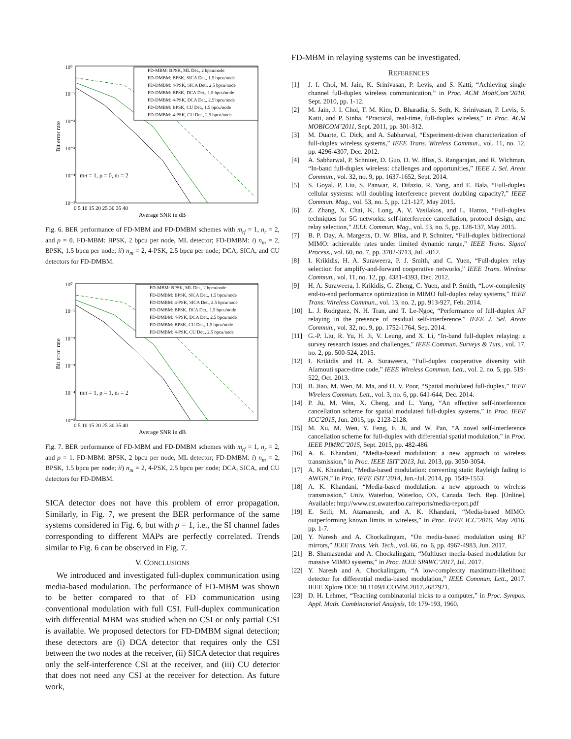Bit error rate
10⁰
10⁻¹
10⁻²
10⁻³
10⁻⁴
10⁻⁵
0 5 10 15 20 25 30 35 40
Average SNR in dB
mrf = 1, ρ = 0, nr = 2
FD-MBM: BPSK, ML Det., 2 bpcu/node
FD-DMBM: BPSK, SICA Det., 1.5 bpcu/node
FD-DMBM: 4-PSK, SICA Det., 2.5 bpcu/node
FD-DMBM: BPSK, DCA Det., 1.5 bpcu/node
FD-DMBM: 4-PSK, DCA Det., 2.5 bpcu/node
FD-DMBM: BPSK, CU Det., 1.5 bpcu/node
FD-DMBM: 4-PSK, CU Det., 2.5 bpcu/node
Fig. 6. BER performance of FD-MBM and FD-DMBM schemes with m<sub>rf</sub> = 1, n<sub>r</sub> = 2, and ρ = 0. FD-MBM: BPSK, 2 bpcu per node, ML detector; FD-DMBM: i) n<sub>m</sub> = 2, BPSK, 1.5 bpcu per node; ii) n<sub>m</sub> = 2, 4-PSK, 2.5 bpcu per node; DCA, SICA, and CU detectors for FD-DMBM.
Bit error rate
10⁰
10⁻¹
10⁻²
10⁻³
10⁻⁴
10⁻⁵
0 5 10 15 20 25 30 35 40
Average SNR in dB
mrf = 1, ρ = 1, nr = 2
FD-MBM: BPSK, ML Det., 2 bpcu/node
FD-DMBM: BPSK, SICA Det., 1.5 bpcu/node
FD-DMBM: 4-PSK, SICA Det., 2.5 bpcu/node
FD-DMBM: BPSK, DCA Det., 1.5 bpcu/node
FD-DMBM: 4-PSK, DCA Det., 2.5 bpcu/node
FD-DMBM: BPSK, CU Det., 1.5 bpcu/node
FD-DMBM: 4-PSK, CU Det., 2.5 bpcu/node
Fig. 7. BER performance of FD-MBM and FD-DMBM schemes with m<sub>rf</sub> = 1, n<sub>r</sub> = 2, and ρ = 1. FD-MBM: BPSK, 2 bpcu per node, ML detector; FD-DMBM: i) n<sub>m</sub> = 2, BPSK, 1.5 bpcu per node; ii) n<sub>m</sub> = 2, 4-PSK, 2.5 bpcu per node; DCA, SICA, and CU detectors for FD-DMBM.
SICA detector does not have this problem of error propagation. Similarly, in Fig. 7, we present the BER performance of the same systems considered in Fig. 6, but with ρ = 1, i.e., the SI channel fades corresponding to different MAPs are perfectly correlated. Trends similar to Fig. 6 can be observed in Fig. 7.
V. CONCLUSIONS
We introduced and investigated full-duplex communication using media-based modulation. The performance of FD-MBM was shown to be better compared to that of FD communication using conventional modulation with full CSI. Full-duplex communication with differential MBM was studied when no CSI or only partial CSI is available. We proposed detectors for FD-DMBM signal detection; these detectors are (i) DCA detector that requires only the CSI between the two nodes at the receiver, (ii) SICA detector that requires only the self-interference CSI at the receiver, and (iii) CU detector that does not need any CSI at the receiver for detection. As future work,
FD-MBM in relaying systems can be investigated.
REFERENCES
[1] J. I. Choi, M. Jain, K. Srinivasan, P. Levis, and S. Katti, “Achieving single channel full-duplex wireless communication,” in Proc. ACM MobiCom’2010, Sept. 2010, pp. 1-12.
[2] M. Jain, J. I. Choi, T. M. Kim, D. Bharadia, S. Seth, K. Srinivasan, P. Levis, S. Katti, and P. Sinha, “Practical, real-time, full-duplex wireless,” in Proc. ACM MOBICOM’2011, Sept. 2011, pp. 301-312.
[3] M. Duarte, C. Dick, and A. Sabharwal, “Experiment-driven characterization of full-duplex wireless systems,” IEEE Trans. Wireless Commun., vol. 11, no. 12, pp. 4296-4307, Dec. 2012.
[4] A. Sabharwal, P. Schniter, D. Guo, D. W. Bliss, S. Rangarajan, and R. Wichman, “In-band full-duplex wireless: challenges and opportunities,” IEEE J. Sel. Areas Commun., vol. 32, no. 9, pp. 1637-1652, Sept. 2014.
[5] S. Goyal, P. Liu, S. Panwar, R. Difazio, R. Yang, and E. Bala, “Full-duplex cellular systems: will doubling interference prevent doubling capacity?,” IEEE Commun. Mag., vol. 53, no. 5, pp. 121-127, May 2015.
[6] Z. Zhang, X. Chai, K. Long, A. V. Vasilakos, and L. Hanzo, “Full-duplex techniques for 5G networks: self-interference cancellation, protocol design, and relay selection,” IEEE Commun. Mag., vol. 53, no. 5, pp. 128-137, May 2015.
[7] B. P. Day, A. Margetts, D. W. Bliss, and P. Schniter, “Full-duplex bidirectional MIMO: achievable rates under limited dynamic range,” IEEE Trans. Signal Process., vol. 60, no. 7, pp. 3702-3713, Jul. 2012.
[8] I. Krikidis, H. A. Suraweera, P. J. Smith, and C. Yuen, “Full-duplex relay selection for amplify-and-forward cooperative networks,” IEEE Trans. Wireless Commun., vol. 11, no. 12, pp. 4381-4393, Dec. 2012.
[9] H. A. Suraweera, I. Krikidis, G. Zheng, C. Yuen, and P. Smith, “Low-complexity end-to-end performance optimization in MIMO full-duplex relay systems,” IEEE Trans. Wireless Commun., vol. 13, no. 2, pp. 913-927, Feb. 2014.
[10] L. J. Rodrguez, N. H. Tran, and T. Le-Ngoc, “Performance of full-duplex AF relaying in the presence of residual self-interference,” IEEE J. Sel. Areas Commun., vol. 32, no. 9, pp. 1752-1764, Sep. 2014.
[11] G.-P. Liu, R. Yu, H. Ji, V. Leung, and X. Li, “In-band full-duplex relaying: a survey research issues and challenges,” IEEE Commun. Surveys & Tuts., vol. 17, no. 2, pp. 500-524, 2015.
[12] I. Krikidis and H. A. Suraweera, “Full-duplex cooperative diversity with Alamouti space-time code,” IEEE Wireless Commun. Lett., vol. 2. no. 5, pp. 519-522, Oct. 2013.
[13] B. Jiao, M. Wen, M. Ma, and H. V. Poor, “Spatial modulated full-duplex,” IEEE Wireless Commun. Lett., vol. 3, no. 6, pp. 641-644, Dec. 2014.
[14] P. Ju, M. Wen, X. Cheng, and L. Yang, “An effective self-interference cancellation scheme for spatial modulated full-duplex systems,” in Proc. IEEE ICC’2015, Jun. 2015, pp. 2123-2128.
[15] M. Xu, M. Wen, Y. Feng, F. Ji, and W. Pan, “A novel self-interference cancellation scheme for full-duplex with differential spatial modulation,” in Proc. IEEE PIMRC’2015, Sept. 2015, pp. 482-486.
[16] A. K. Khandani, “Media-based modulation: a new approach to wireless transmission,” in Proc. IEEE ISIT’2013, Jul. 2013, pp. 3050-3054.
[17] A. K. Khandani, “Media-based modulation: converting static Rayleigh fading to AWGN,” in Proc. IEEE ISIT’2014, Jun.-Jul. 2014, pp. 1549-1553.
[18] A. K. Khandani, “Media-based modulation: a new approach to wireless transmission,” Univ. Waterloo, Waterloo, ON, Canada. Tech. Rep. [Online]. Available: http://www.cst.uwaterloo.ca/reports/media-report.pdf
[19] E. Seifi, M. Atamanesh, and A. K. Khandani, “Media-based MIMO: outperforming known limits in wireless,” in Proc. IEEE ICC’2016, May 2016, pp. 1-7.
[20] Y. Naresh and A. Chockalingam, “On media-based modulation using RF mirrors,” IEEE Trans. Veh. Tech., vol. 66, no. 6, pp. 4967-4983, Jun. 2017.
[21] B. Shamasundar and A. Chockalingam, “Multiuser media-based modulation for massive MIMO systems,” in Proc. IEEE SPAWC’2017, Jul. 2017.
[22] Y. Naresh and A. Chockalingam, “A low-complexity maximum-likelihood detector for differential media-based modulation,” IEEE Commun. Lett., 2017. IEEE Xplore DOI: 10.1109/LCOMM.2017.2687921.
[23] D. H. Lehmer, “Teaching combinatorial tricks to a computer,” in Proc. Sympos. Appl. Math. Combinatorial Analysis, 10: 179-193, 1960.